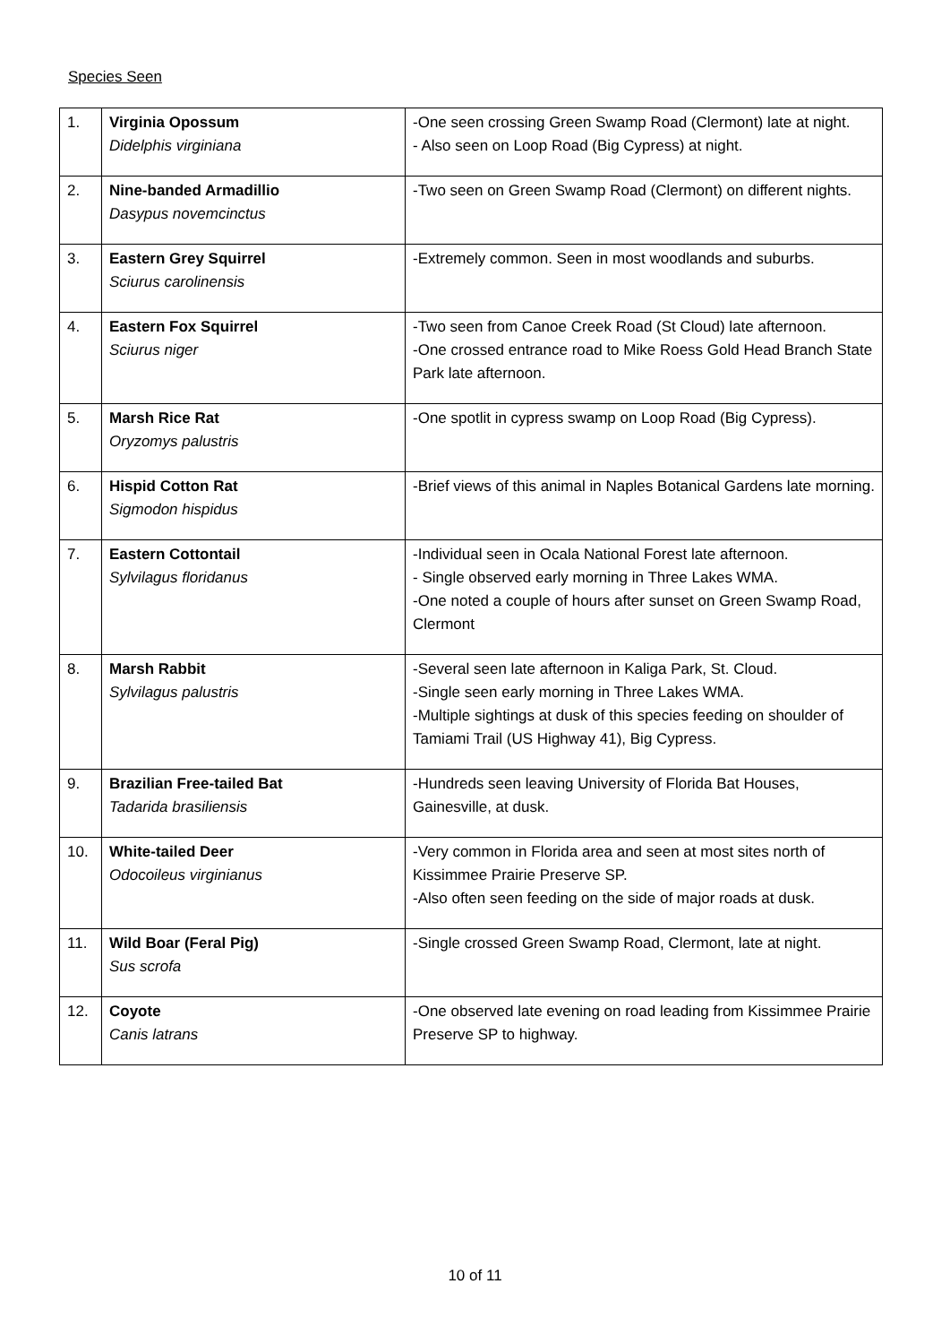Species Seen
| 1. | Virginia Opossum Didelphis virginiana | -One seen crossing Green Swamp Road (Clermont) late at night. - Also seen on Loop Road (Big Cypress) at night. |
| 2. | Nine-banded Armadillio Dasypus novemcinctus | -Two seen on Green Swamp Road (Clermont) on different nights. |
| 3. | Eastern Grey Squirrel Sciurus carolinensis | -Extremely common. Seen in most woodlands and suburbs. |
| 4. | Eastern Fox Squirrel Sciurus niger | -Two seen from Canoe Creek Road (St Cloud) late afternoon. -One crossed entrance road to Mike Roess Gold Head Branch State Park late afternoon. |
| 5. | Marsh Rice Rat Oryzomys palustris | -One spotlit in cypress swamp on Loop Road (Big Cypress). |
| 6. | Hispid Cotton Rat Sigmodon hispidus | -Brief views of this animal in Naples Botanical Gardens late morning. |
| 7. | Eastern Cottontail Sylvilagus floridanus | -Individual seen in Ocala National Forest late afternoon. - Single observed early morning in Three Lakes WMA. -One noted a couple of hours after sunset on Green Swamp Road, Clermont |
| 8. | Marsh Rabbit Sylvilagus palustris | -Several seen late afternoon in Kaliga Park, St. Cloud. -Single seen early morning in Three Lakes WMA. -Multiple sightings at dusk of this species feeding on shoulder of Tamiami Trail (US Highway 41), Big Cypress. |
| 9. | Brazilian Free-tailed Bat Tadarida brasiliensis | -Hundreds seen leaving University of Florida Bat Houses, Gainesville, at dusk. |
| 10. | White-tailed Deer Odocoileus virginianus | -Very common in Florida area and seen at most sites north of Kissimmee Prairie Preserve SP. -Also often seen feeding on the side of major roads at dusk. |
| 11. | Wild Boar (Feral Pig) Sus scrofa | -Single crossed Green Swamp Road, Clermont, late at night. |
| 12. | Coyote Canis latrans | -One observed late evening on road leading from Kissimmee Prairie Preserve SP to highway. |
10 of 11